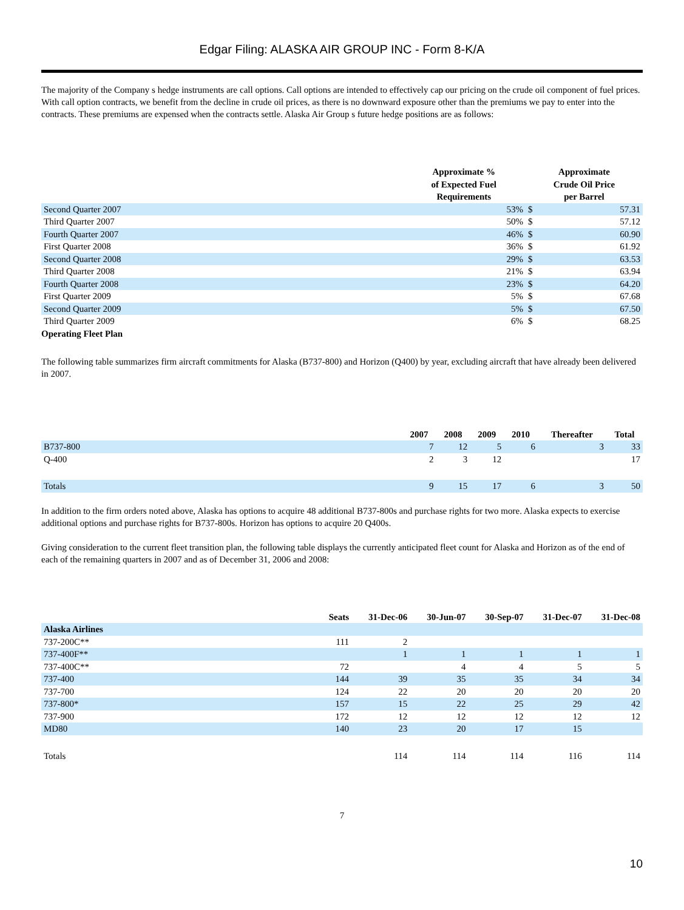Edgar Filing: ALASKA AIR GROUP INC - Form 8-K/A
The majority of the Company s hedge instruments are call options. Call options are intended to effectively cap our pricing on the crude oil component of fuel prices. With call option contracts, we benefit from the decline in crude oil prices, as there is no downward exposure other than the premiums we pay to enter into the contracts. These premiums are expensed when the contracts settle. Alaska Air Group s future hedge positions are as follows:
| | Approximate % of Expected Fuel Requirements | Approximate Crude Oil Price per Barrel | |
| --- | --- | --- | --- |
| Second Quarter 2007 | 53% | $ | 57.31 |
| Third Quarter 2007 | 50% | $ | 57.12 |
| Fourth Quarter 2007 | 46% | $ | 60.90 |
| First Quarter 2008 | 36% | $ | 61.92 |
| Second Quarter 2008 | 29% | $ | 63.53 |
| Third Quarter 2008 | 21% | $ | 63.94 |
| Fourth Quarter 2008 | 23% | $ | 64.20 |
| First Quarter 2009 | 5% | $ | 67.68 |
| Second Quarter 2009 | 5% | $ | 67.50 |
| Third Quarter 2009 | 6% | $ | 68.25 |
Operating Fleet Plan
The following table summarizes firm aircraft commitments for Alaska (B737-800) and Horizon (Q400) by year, excluding aircraft that have already been delivered in 2007.
| | 2007 | 2008 | 2009 | 2010 | Thereafter | Total |
| --- | --- | --- | --- | --- | --- | --- |
| B737-800 | 7 | 12 | 5 | 6 | 3 | 33 |
| Q-400 | 2 | 3 | 12 | | | 17 |
| Totals | 9 | 15 | 17 | 6 | 3 | 50 |
In addition to the firm orders noted above, Alaska has options to acquire 48 additional B737-800s and purchase rights for two more. Alaska expects to exercise additional options and purchase rights for B737-800s. Horizon has options to acquire 20 Q400s.
Giving consideration to the current fleet transition plan, the following table displays the currently anticipated fleet count for Alaska and Horizon as of the end of each of the remaining quarters in 2007 and as of December 31, 2006 and 2008:
| | Seats | 31-Dec-06 | 30-Jun-07 | 30-Sep-07 | 31-Dec-07 | 31-Dec-08 |
| --- | --- | --- | --- | --- | --- | --- |
| Alaska Airlines | | | | | | |
| 737-200C** | 111 | 2 | | | | |
| 737-400F** | | 1 | 1 | 1 | 1 | 1 |
| 737-400C** | 72 | | 4 | 4 | 5 | 5 |
| 737-400 | 144 | 39 | 35 | 35 | 34 | 34 |
| 737-700 | 124 | 22 | 20 | 20 | 20 | 20 |
| 737-800* | 157 | 15 | 22 | 25 | 29 | 42 |
| 737-900 | 172 | 12 | 12 | 12 | 12 | 12 |
| MD80 | 140 | 23 | 20 | 17 | 15 | |
| Totals | | 114 | 114 | 114 | 116 | 114 |
7
10